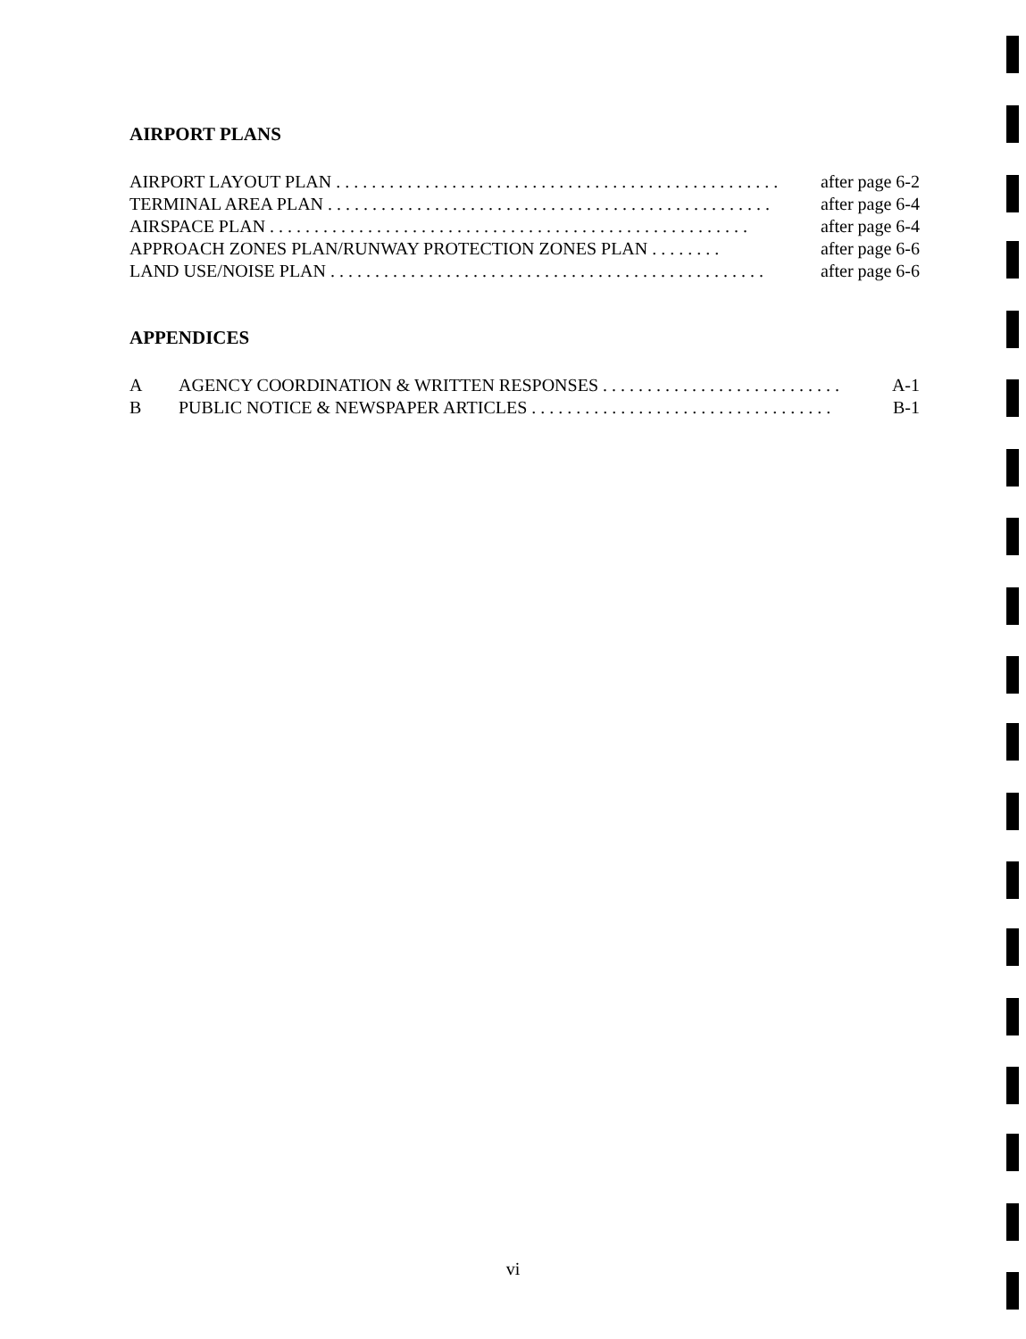AIRPORT PLANS
AIRPORT LAYOUT PLAN . . . . . . . . . . . . . . . . . . . . . . . . . . . . . . . . . . . . . . . . . . . . . . . . . . after page 6-2
TERMINAL AREA PLAN . . . . . . . . . . . . . . . . . . . . . . . . . . . . . . . . . . . . . . . . . . . . . . . . . . after page 6-4
AIRSPACE PLAN . . . . . . . . . . . . . . . . . . . . . . . . . . . . . . . . . . . . . . . . . . . . . . . . . . . . . . after page 6-4
APPROACH ZONES PLAN/RUNWAY PROTECTION ZONES PLAN . . . . . . . . after page 6-6
LAND USE/NOISE PLAN . . . . . . . . . . . . . . . . . . . . . . . . . . . . . . . . . . . . . . . . . . . . . . . . . after page 6-6
APPENDICES
A AGENCY COORDINATION & WRITTEN RESPONSES . . . . . . . . . . . . . . . . . . . . . . . . . . . A-1
B PUBLIC NOTICE & NEWSPAPER ARTICLES . . . . . . . . . . . . . . . . . . . . . . . . . . . . . . . . . . B-1
vi